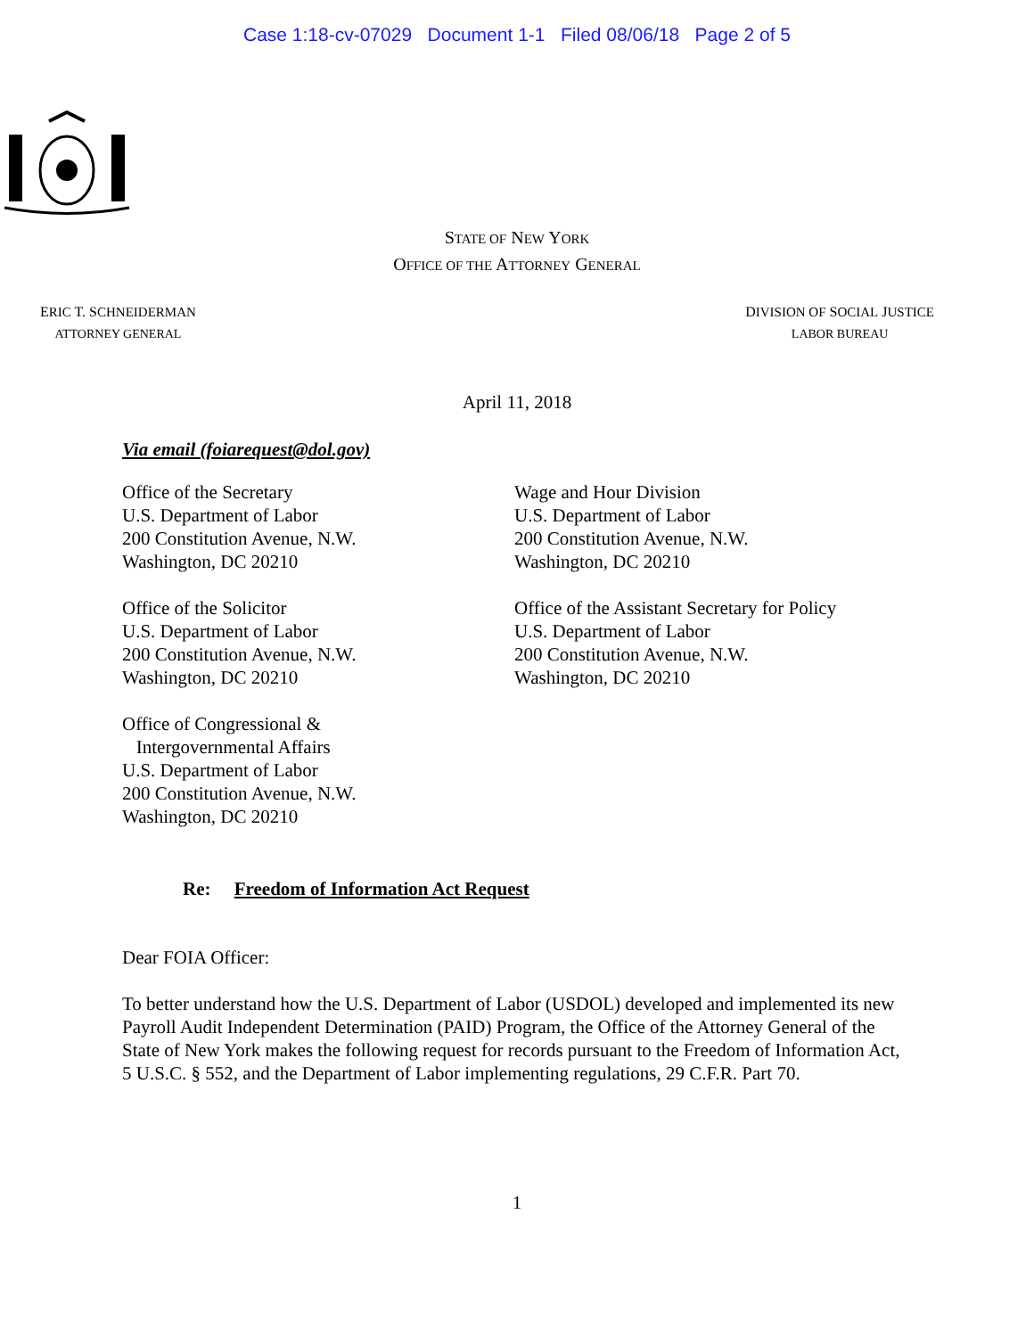Case 1:18-cv-07029 Document 1-1 Filed 08/06/18 Page 2 of 5
STATE OF NEW YORK
OFFICE OF THE ATTORNEY GENERAL
ERIC T. SCHNEIDERMAN
ATTORNEY GENERAL
DIVISION OF SOCIAL JUSTICE
LABOR BUREAU
April 11, 2018
Via email (foiarequest@dol.gov)
Office of the Secretary
U.S. Department of Labor
200 Constitution Avenue, N.W.
Washington, DC 20210
Office of the Solicitor
U.S. Department of Labor
200 Constitution Avenue, N.W.
Washington, DC 20210
Office of Congressional &
Intergovernmental Affairs
U.S. Department of Labor
200 Constitution Avenue, N.W.
Washington, DC 20210
Wage and Hour Division
U.S. Department of Labor
200 Constitution Avenue, N.W.
Washington, DC 20210
Office of the Assistant Secretary for Policy
U.S. Department of Labor
200 Constitution Avenue, N.W.
Washington, DC 20210
Re: Freedom of Information Act Request
Dear FOIA Officer:
To better understand how the U.S. Department of Labor (USDOL) developed and implemented its new Payroll Audit Independent Determination (PAID) Program, the Office of the Attorney General of the State of New York makes the following request for records pursuant to the Freedom of Information Act, 5 U.S.C. § 552, and the Department of Labor implementing regulations, 29 C.F.R. Part 70.
1